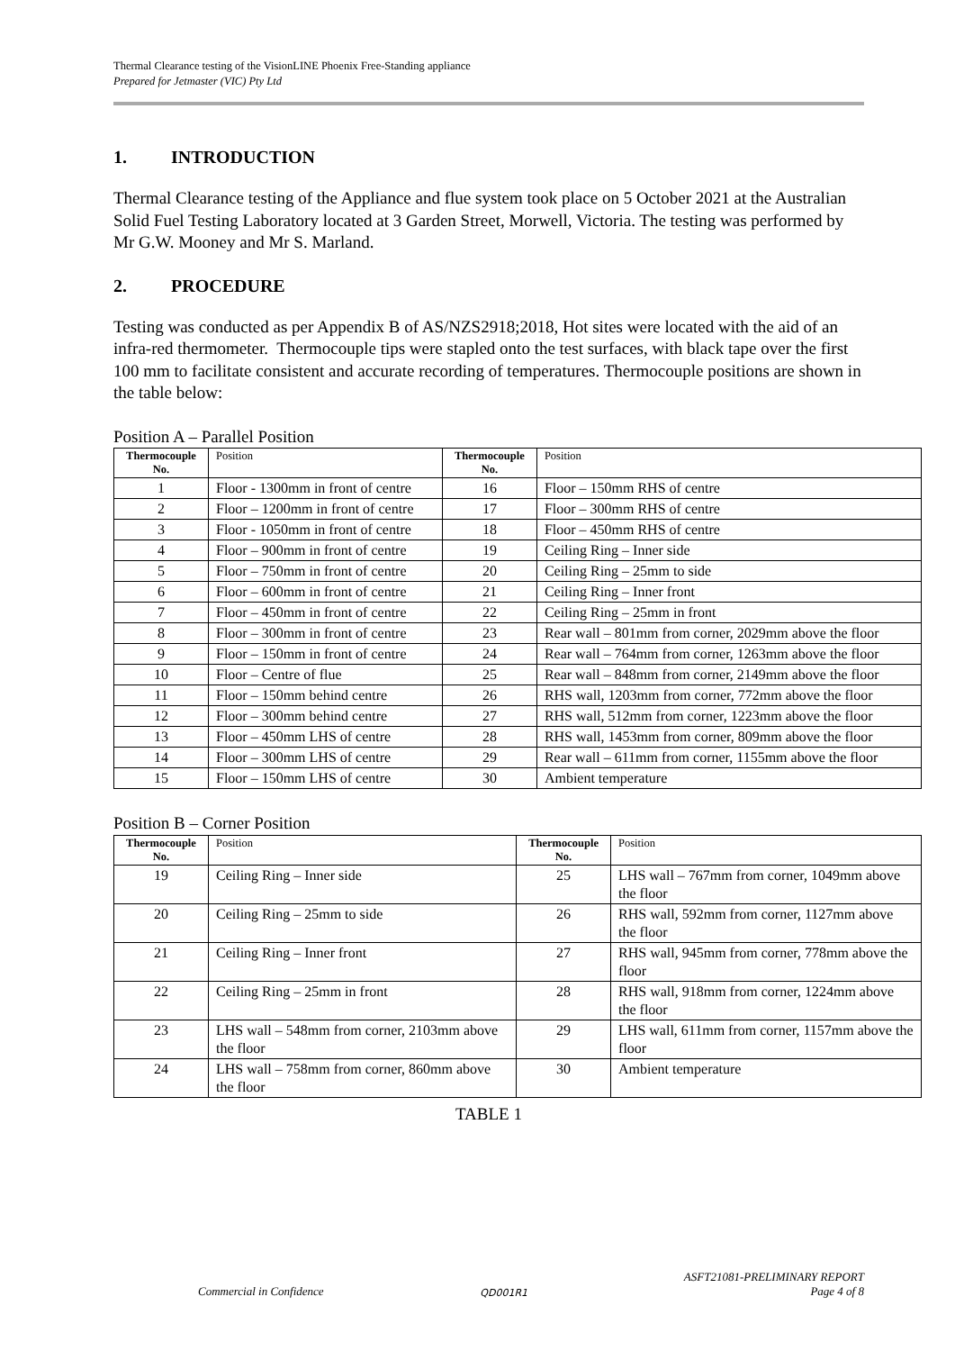Thermal Clearance testing of the VisionLINE Phoenix Free-Standing appliance
Prepared for Jetmaster (VIC) Pty Ltd
1. INTRODUCTION
Thermal Clearance testing of the Appliance and flue system took place on 5 October 2021 at the Australian Solid Fuel Testing Laboratory located at 3 Garden Street, Morwell, Victoria. The testing was performed by Mr G.W. Mooney and Mr S. Marland.
2. PROCEDURE
Testing was conducted as per Appendix B of AS/NZS2918;2018, Hot sites were located with the aid of an infra-red thermometer. Thermocouple tips were stapled onto the test surfaces, with black tape over the first 100 mm to facilitate consistent and accurate recording of temperatures. Thermocouple positions are shown in the table below:
Position A – Parallel Position
| Thermocouple No. | Position | Thermocouple No. | Position |
| --- | --- | --- | --- |
| 1 | Floor - 1300mm in front of centre | 16 | Floor – 150mm RHS of centre |
| 2 | Floor – 1200mm in front of centre | 17 | Floor – 300mm RHS of centre |
| 3 | Floor - 1050mm in front of centre | 18 | Floor – 450mm RHS of centre |
| 4 | Floor – 900mm in front of centre | 19 | Ceiling Ring – Inner side |
| 5 | Floor – 750mm in front of centre | 20 | Ceiling Ring – 25mm to side |
| 6 | Floor – 600mm in front of centre | 21 | Ceiling Ring – Inner front |
| 7 | Floor – 450mm in front of centre | 22 | Ceiling Ring – 25mm in front |
| 8 | Floor – 300mm in front of centre | 23 | Rear wall – 801mm from corner, 2029mm above the floor |
| 9 | Floor – 150mm in front of centre | 24 | Rear wall – 764mm from corner, 1263mm above the floor |
| 10 | Floor – Centre of flue | 25 | Rear wall – 848mm from corner, 2149mm above the floor |
| 11 | Floor – 150mm behind centre | 26 | RHS wall, 1203mm from corner, 772mm above the floor |
| 12 | Floor – 300mm behind centre | 27 | RHS wall, 512mm from corner, 1223mm above the floor |
| 13 | Floor – 450mm LHS of centre | 28 | RHS wall, 1453mm from corner, 809mm above the floor |
| 14 | Floor – 300mm LHS of centre | 29 | Rear wall – 611mm from corner, 1155mm above the floor |
| 15 | Floor – 150mm LHS of centre | 30 | Ambient temperature |
Position B – Corner Position
| Thermocouple No. | Position | Thermocouple No. | Position |
| --- | --- | --- | --- |
| 19 | Ceiling Ring – Inner side | 25 | LHS wall – 767mm from corner, 1049mm above the floor |
| 20 | Ceiling Ring – 25mm to side | 26 | RHS wall, 592mm from corner, 1127mm above the floor |
| 21 | Ceiling Ring – Inner front | 27 | RHS wall, 945mm from corner, 778mm above the floor |
| 22 | Ceiling Ring – 25mm in front | 28 | RHS wall, 918mm from corner, 1224mm above the floor |
| 23 | LHS wall – 548mm from corner, 2103mm above the floor | 29 | LHS wall, 611mm from corner, 1157mm above the floor |
| 24 | LHS wall – 758mm from corner, 860mm above the floor | 30 | Ambient temperature |
TABLE 1
Commercial in Confidence QD001R1 ASFT21081-PRELIMINARY REPORT
Page 4 of 8